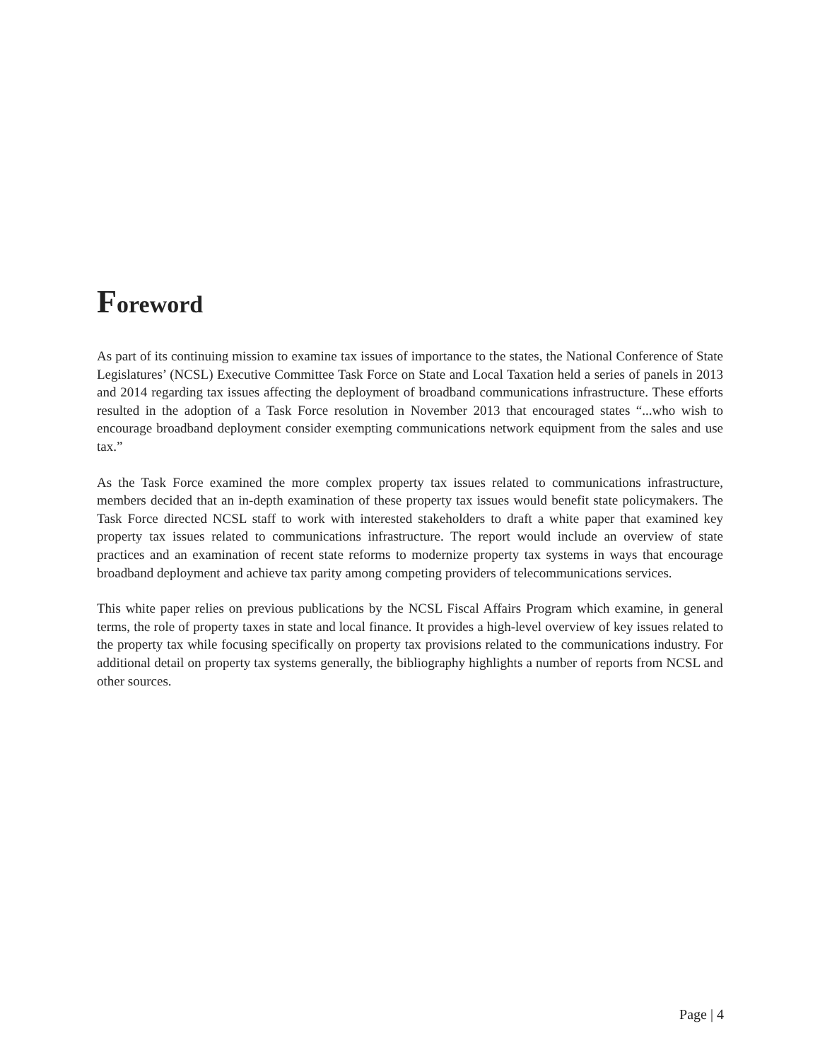Foreword
As part of its continuing mission to examine tax issues of importance to the states, the National Conference of State Legislatures’ (NCSL) Executive Committee Task Force on State and Local Taxation held a series of panels in 2013 and 2014 regarding tax issues affecting the deployment of broadband communications infrastructure. These efforts resulted in the adoption of a Task Force resolution in November 2013 that encouraged states “...who wish to encourage broadband deployment consider exempting communications network equipment from the sales and use tax.”
As the Task Force examined the more complex property tax issues related to communications infrastructure, members decided that an in-depth examination of these property tax issues would benefit state policymakers. The Task Force directed NCSL staff to work with interested stakeholders to draft a white paper that examined key property tax issues related to communications infrastructure. The report would include an overview of state practices and an examination of recent state reforms to modernize property tax systems in ways that encourage broadband deployment and achieve tax parity among competing providers of telecommunications services.
This white paper relies on previous publications by the NCSL Fiscal Affairs Program which examine, in general terms, the role of property taxes in state and local finance. It provides a high-level overview of key issues related to the property tax while focusing specifically on property tax provisions related to the communications industry. For additional detail on property tax systems generally, the bibliography highlights a number of reports from NCSL and other sources.
Page | 4